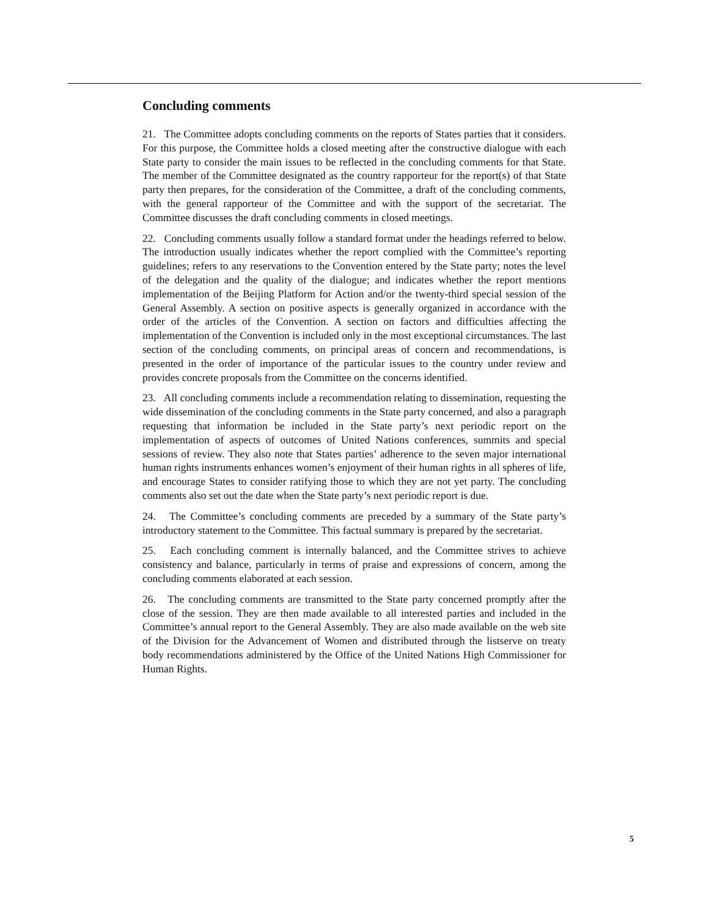Concluding comments
21. The Committee adopts concluding comments on the reports of States parties that it considers. For this purpose, the Committee holds a closed meeting after the constructive dialogue with each State party to consider the main issues to be reflected in the concluding comments for that State. The member of the Committee designated as the country rapporteur for the report(s) of that State party then prepares, for the consideration of the Committee, a draft of the concluding comments, with the general rapporteur of the Committee and with the support of the secretariat. The Committee discusses the draft concluding comments in closed meetings.
22. Concluding comments usually follow a standard format under the headings referred to below. The introduction usually indicates whether the report complied with the Committee’s reporting guidelines; refers to any reservations to the Convention entered by the State party; notes the level of the delegation and the quality of the dialogue; and indicates whether the report mentions implementation of the Beijing Platform for Action and/or the twenty-third special session of the General Assembly. A section on positive aspects is generally organized in accordance with the order of the articles of the Convention. A section on factors and difficulties affecting the implementation of the Convention is included only in the most exceptional circumstances. The last section of the concluding comments, on principal areas of concern and recommendations, is presented in the order of importance of the particular issues to the country under review and provides concrete proposals from the Committee on the concerns identified.
23. All concluding comments include a recommendation relating to dissemination, requesting the wide dissemination of the concluding comments in the State party concerned, and also a paragraph requesting that information be included in the State party’s next periodic report on the implementation of aspects of outcomes of United Nations conferences, summits and special sessions of review. They also note that States parties’ adherence to the seven major international human rights instruments enhances women’s enjoyment of their human rights in all spheres of life, and encourage States to consider ratifying those to which they are not yet party. The concluding comments also set out the date when the State party’s next periodic report is due.
24. The Committee’s concluding comments are preceded by a summary of the State party’s introductory statement to the Committee. This factual summary is prepared by the secretariat.
25. Each concluding comment is internally balanced, and the Committee strives to achieve consistency and balance, particularly in terms of praise and expressions of concern, among the concluding comments elaborated at each session.
26. The concluding comments are transmitted to the State party concerned promptly after the close of the session. They are then made available to all interested parties and included in the Committee’s annual report to the General Assembly. They are also made available on the web site of the Division for the Advancement of Women and distributed through the listserve on treaty body recommendations administered by the Office of the United Nations High Commissioner for Human Rights.
5